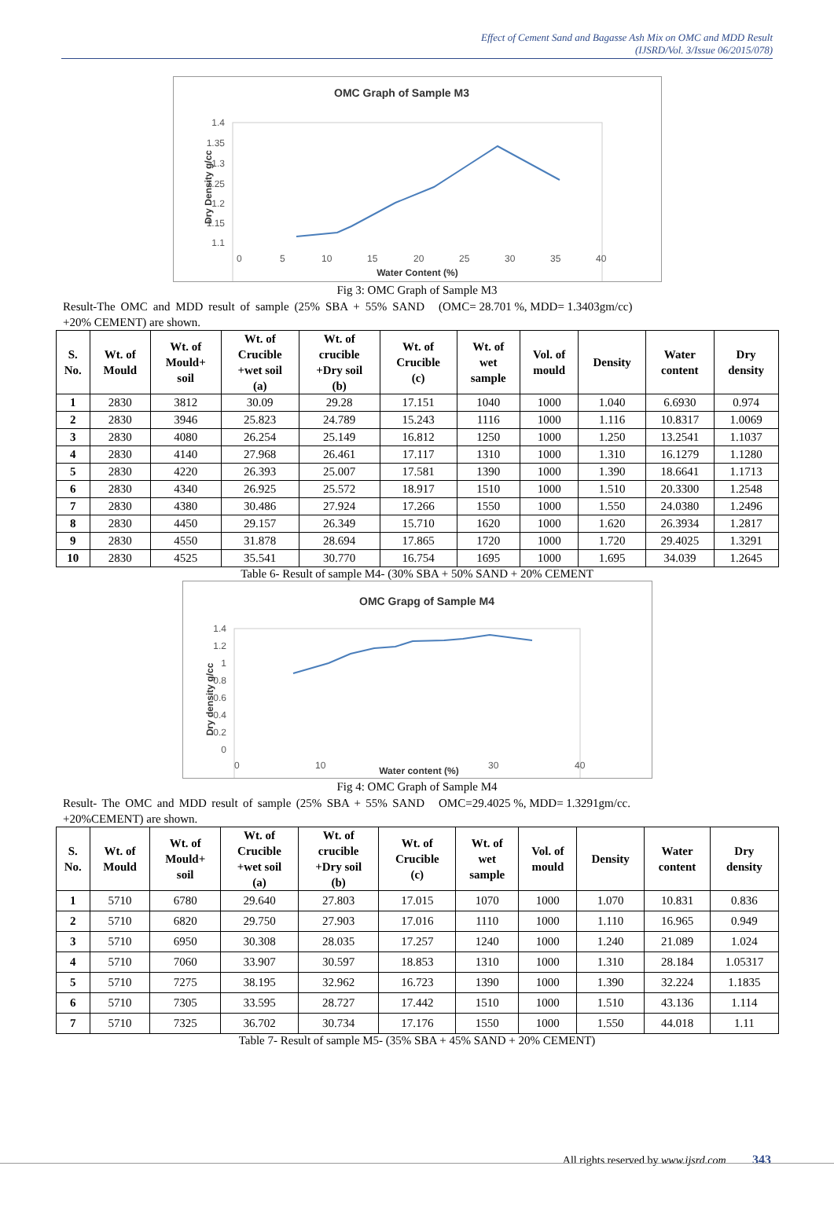Effect of Cement Sand and Bagasse Ash Mix on OMC and MDD Result
(IJSRD/Vol. 3/Issue 06/2015/078)
OMC Graph of Sample M3
1.4
1.35
1.3
1.25
1.2
1.15
1.1
0
5
10
15
20
25
30
35
40
Water Content (%)
Dry Density g/cc
Fig 3: OMC Graph of Sample M3
Result-The OMC and MDD result of sample (25% SBA + 55% SAND +20% CEMENT) are shown.
(OMC= 28.701 %, MDD= 1.3403gm/cc)
| S. No. | Wt. of Mould | Wt. of Mould+ soil | Wt. of Crucible +wet soil (a) | Wt. of crucible +Dry soil (b) | Wt. of Crucible (c) | Wt. of wet sample | Vol. of mould | Density | Water content | Dry density |
| --- | --- | --- | --- | --- | --- | --- | --- | --- | --- | --- |
| 1 | 2830 | 3812 | 30.09 | 29.28 | 17.151 | 1040 | 1000 | 1.040 | 6.6930 | 0.974 |
| 2 | 2830 | 3946 | 25.823 | 24.789 | 15.243 | 1116 | 1000 | 1.116 | 10.8317 | 1.0069 |
| 3 | 2830 | 4080 | 26.254 | 25.149 | 16.812 | 1250 | 1000 | 1.250 | 13.2541 | 1.1037 |
| 4 | 2830 | 4140 | 27.968 | 26.461 | 17.117 | 1310 | 1000 | 1.310 | 16.1279 | 1.1280 |
| 5 | 2830 | 4220 | 26.393 | 25.007 | 17.581 | 1390 | 1000 | 1.390 | 18.6641 | 1.1713 |
| 6 | 2830 | 4340 | 26.925 | 25.572 | 18.917 | 1510 | 1000 | 1.510 | 20.3300 | 1.2548 |
| 7 | 2830 | 4380 | 30.486 | 27.924 | 17.266 | 1550 | 1000 | 1.550 | 24.0380 | 1.2496 |
| 8 | 2830 | 4450 | 29.157 | 26.349 | 15.710 | 1620 | 1000 | 1.620 | 26.3934 | 1.2817 |
| 9 | 2830 | 4550 | 31.878 | 28.694 | 17.865 | 1720 | 1000 | 1.720 | 29.4025 | 1.3291 |
| 10 | 2830 | 4525 | 35.541 | 30.770 | 16.754 | 1695 | 1000 | 1.695 | 34.039 | 1.2645 |
Table 6- Result of sample M4- (30% SBA + 50% SAND + 20% CEMENT
OMC Grapg of Sample M4
1.4
1.2
1
0.8
0.6
0.4
0.2
0
0
10
30
40
Water content (%)
Dry density g/cc
Fig 4: OMC Graph of Sample M4
Result- The OMC and MDD result of sample (25% SBA + 55% SAND +20%CEMENT) are shown.
OMC=29.4025 %, MDD= 1.3291gm/cc.
| S. No. | Wt. of Mould | Wt. of Mould+ soil | Wt. of Crucible +wet soil (a) | Wt. of crucible +Dry soil (b) | Wt. of Crucible (c) | Wt. of wet sample | Vol. of mould | Density | Water content | Dry density |
| --- | --- | --- | --- | --- | --- | --- | --- | --- | --- | --- |
| 1 | 5710 | 6780 | 29.640 | 27.803 | 17.015 | 1070 | 1000 | 1.070 | 10.831 | 0.836 |
| 2 | 5710 | 6820 | 29.750 | 27.903 | 17.016 | 1110 | 1000 | 1.110 | 16.965 | 0.949 |
| 3 | 5710 | 6950 | 30.308 | 28.035 | 17.257 | 1240 | 1000 | 1.240 | 21.089 | 1.024 |
| 4 | 5710 | 7060 | 33.907 | 30.597 | 18.853 | 1310 | 1000 | 1.310 | 28.184 | 1.05317 |
| 5 | 5710 | 7275 | 38.195 | 32.962 | 16.723 | 1390 | 1000 | 1.390 | 32.224 | 1.1835 |
| 6 | 5710 | 7305 | 33.595 | 28.727 | 17.442 | 1510 | 1000 | 1.510 | 43.136 | 1.114 |
| 7 | 5710 | 7325 | 36.702 | 30.734 | 17.176 | 1550 | 1000 | 1.550 | 44.018 | 1.11 |
Table 7- Result of sample M5- (35% SBA + 45% SAND + 20% CEMENT)
All rights reserved by www.ijsrd.com 343